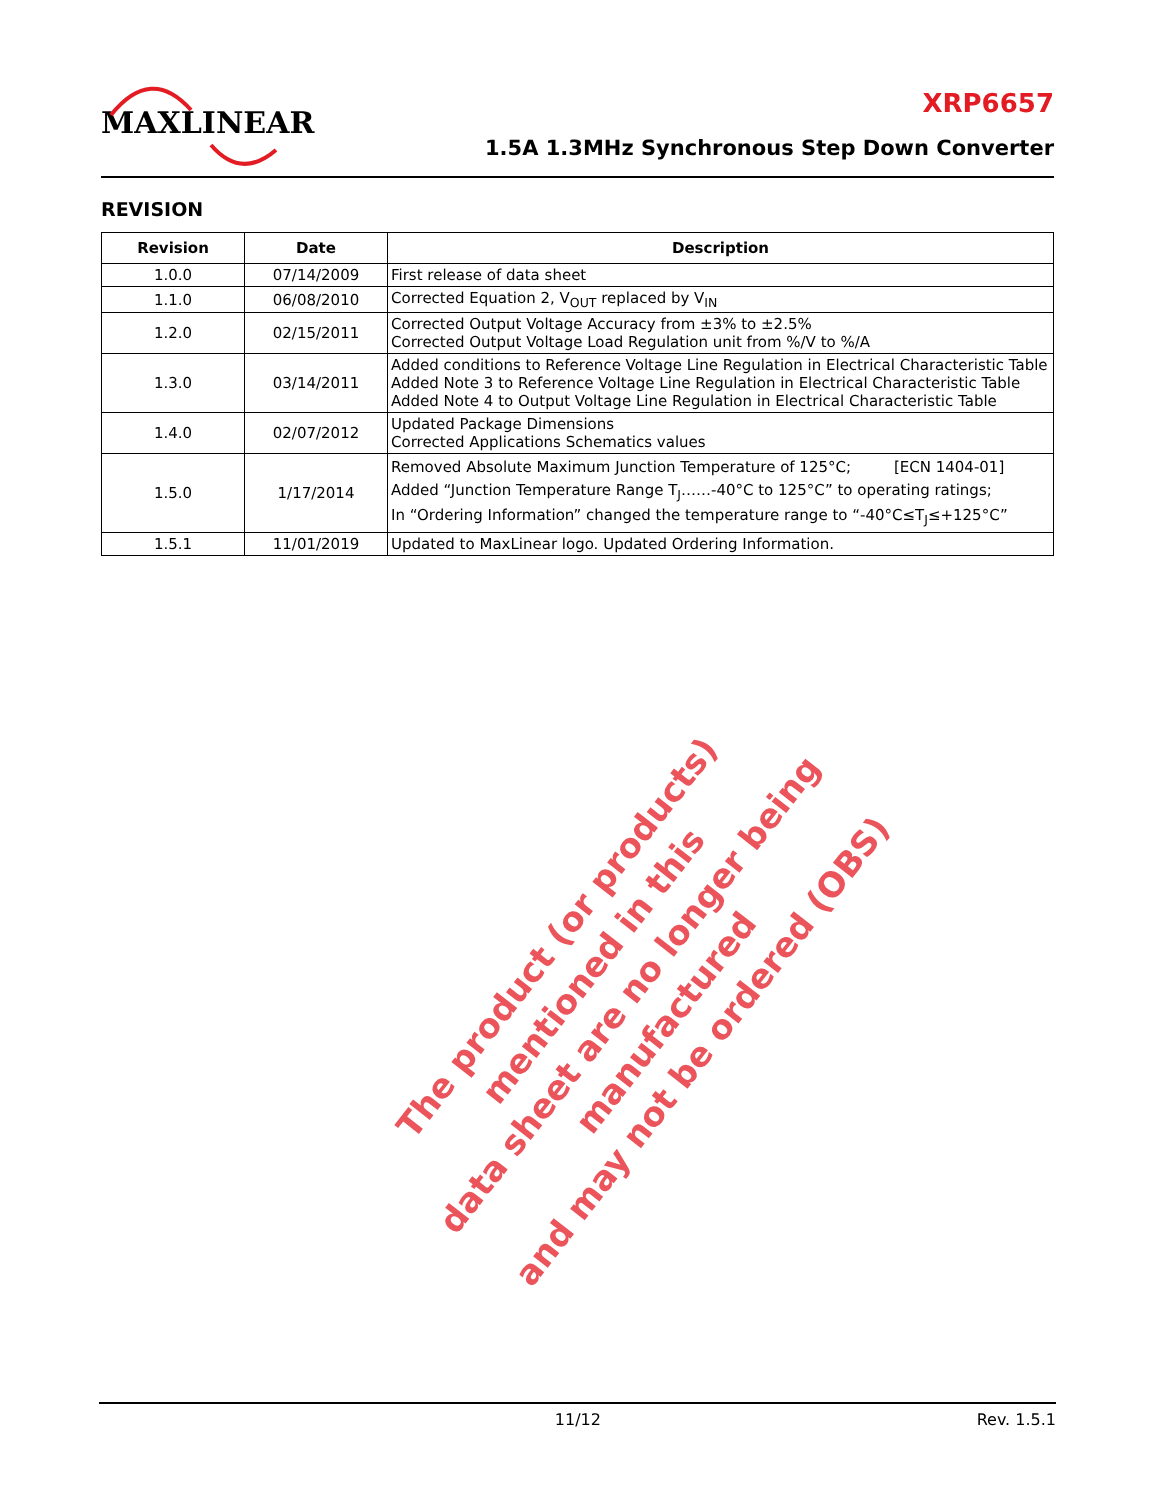MAXLINEAR
XRP6657
1.5A 1.3MHz Synchronous Step Down Converter
REVISION
| Revision | Date | Description |
| --- | --- | --- |
| 1.0.0 | 07/14/2009 | First release of data sheet |
| 1.1.0 | 06/08/2010 | Corrected Equation 2, V<sub>OUT</sub> replaced by V<sub>IN</sub> |
| 1.2.0 | 02/15/2011 | Corrected Output Voltage Accuracy from ±3% to ±2.5% Corrected Output Voltage Load Regulation unit from %/V to %/A |
| 1.3.0 | 03/14/2011 | Added conditions to Reference Voltage Line Regulation in Electrical Characteristic Table Added Note 3 to Reference Voltage Line Regulation in Electrical Characteristic Table Added Note 4 to Output Voltage Line Regulation in Electrical Characteristic Table |
| 1.4.0 | 02/07/2012 | Updated Package Dimensions Corrected Applications Schematics values |
| 1.5.0 | 1/17/2014 | Removed Absolute Maximum Junction Temperature of 125°C; [ECN 1404-01] Added “Junction Temperature Range T<sub>J</sub>……-40°C to 125°C” to operating ratings; In “Ordering Information” changed the temperature range to “-40°C≤T<sub>J</sub>≤+125°C” |
| 1.5.1 | 11/01/2019 | Updated to MaxLinear logo. Updated Ordering Information. |
The product (or products) mentioned in this
data sheet are no longer being manufactured
and may not be ordered (OBS)
11/12 Rev. 1.5.1